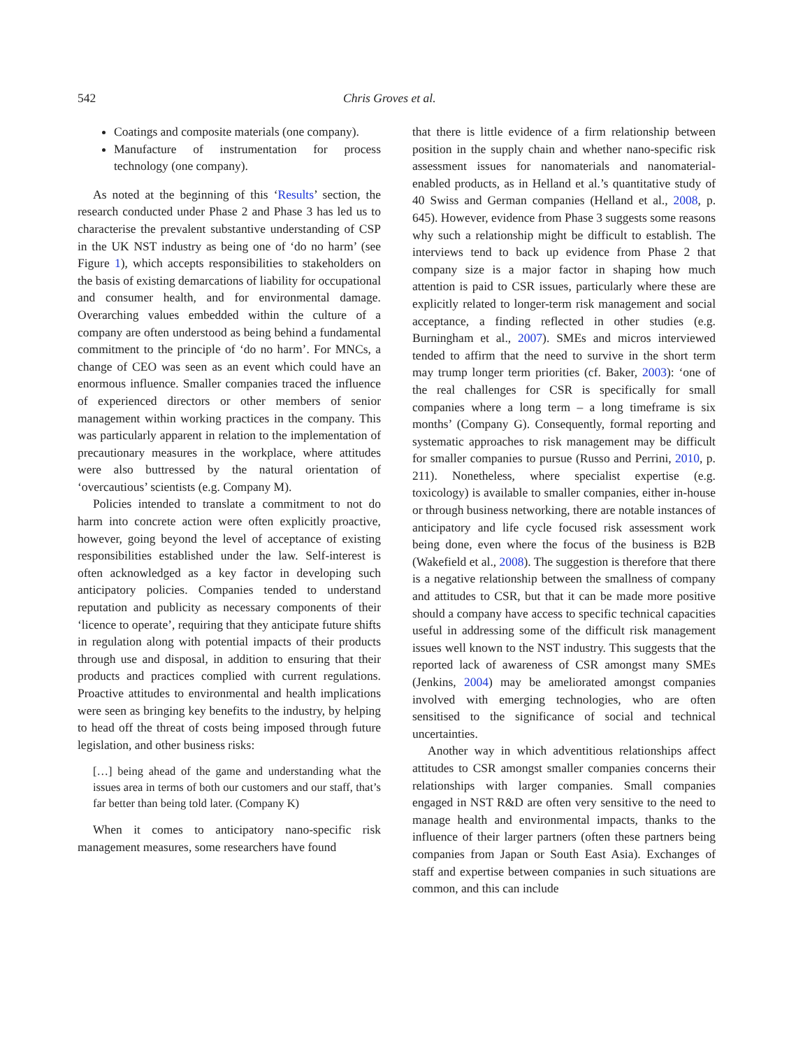542 Chris Groves et al.
Coatings and composite materials (one company).
Manufacture of instrumentation for process technology (one company).
As noted at the beginning of this ‘Results’ section, the research conducted under Phase 2 and Phase 3 has led us to characterise the prevalent substantive understanding of CSP in the UK NST industry as being one of ‘do no harm’ (see Figure 1), which accepts responsibilities to stakeholders on the basis of existing demarcations of liability for occupational and consumer health, and for environmental damage. Overarching values embedded within the culture of a company are often understood as being behind a fundamental commitment to the principle of ‘do no harm’. For MNCs, a change of CEO was seen as an event which could have an enormous influence. Smaller companies traced the influence of experienced directors or other members of senior management within working practices in the company. This was particularly apparent in relation to the implementation of precautionary measures in the workplace, where attitudes were also buttressed by the natural orientation of ‘overcautious’ scientists (e.g. Company M).
Policies intended to translate a commitment to not do harm into concrete action were often explicitly proactive, however, going beyond the level of acceptance of existing responsibilities established under the law. Self-interest is often acknowledged as a key factor in developing such anticipatory policies. Companies tended to understand reputation and publicity as necessary components of their ‘licence to operate’, requiring that they anticipate future shifts in regulation along with potential impacts of their products through use and disposal, in addition to ensuring that their products and practices complied with current regulations. Proactive attitudes to environmental and health implications were seen as bringing key benefits to the industry, by helping to head off the threat of costs being imposed through future legislation, and other business risks:
[…] being ahead of the game and understanding what the issues area in terms of both our customers and our staff, that’s far better than being told later. (Company K)
When it comes to anticipatory nano-specific risk management measures, some researchers have found
that there is little evidence of a firm relationship between position in the supply chain and whether nano-specific risk assessment issues for nanomaterials and nanomaterial-enabled products, as in Helland et al.’s quantitative study of 40 Swiss and German companies (Helland et al., 2008, p. 645). However, evidence from Phase 3 suggests some reasons why such a relationship might be difficult to establish. The interviews tend to back up evidence from Phase 2 that company size is a major factor in shaping how much attention is paid to CSR issues, particularly where these are explicitly related to longer-term risk management and social acceptance, a finding reflected in other studies (e.g. Burningham et al., 2007). SMEs and micros interviewed tended to affirm that the need to survive in the short term may trump longer term priorities (cf. Baker, 2003): ‘one of the real challenges for CSR is specifically for small companies where a long term – a long timeframe is six months’ (Company G). Consequently, formal reporting and systematic approaches to risk management may be difficult for smaller companies to pursue (Russo and Perrini, 2010, p. 211). Nonetheless, where specialist expertise (e.g. toxicology) is available to smaller companies, either in-house or through business networking, there are notable instances of anticipatory and life cycle focused risk assessment work being done, even where the focus of the business is B2B (Wakefield et al., 2008). The suggestion is therefore that there is a negative relationship between the smallness of company and attitudes to CSR, but that it can be made more positive should a company have access to specific technical capacities useful in addressing some of the difficult risk management issues well known to the NST industry. This suggests that the reported lack of awareness of CSR amongst many SMEs (Jenkins, 2004) may be ameliorated amongst companies involved with emerging technologies, who are often sensitised to the significance of social and technical uncertainties.
Another way in which adventitious relationships affect attitudes to CSR amongst smaller companies concerns their relationships with larger companies. Small companies engaged in NST R&D are often very sensitive to the need to manage health and environmental impacts, thanks to the influence of their larger partners (often these partners being companies from Japan or South East Asia). Exchanges of staff and expertise between companies in such situations are common, and this can include